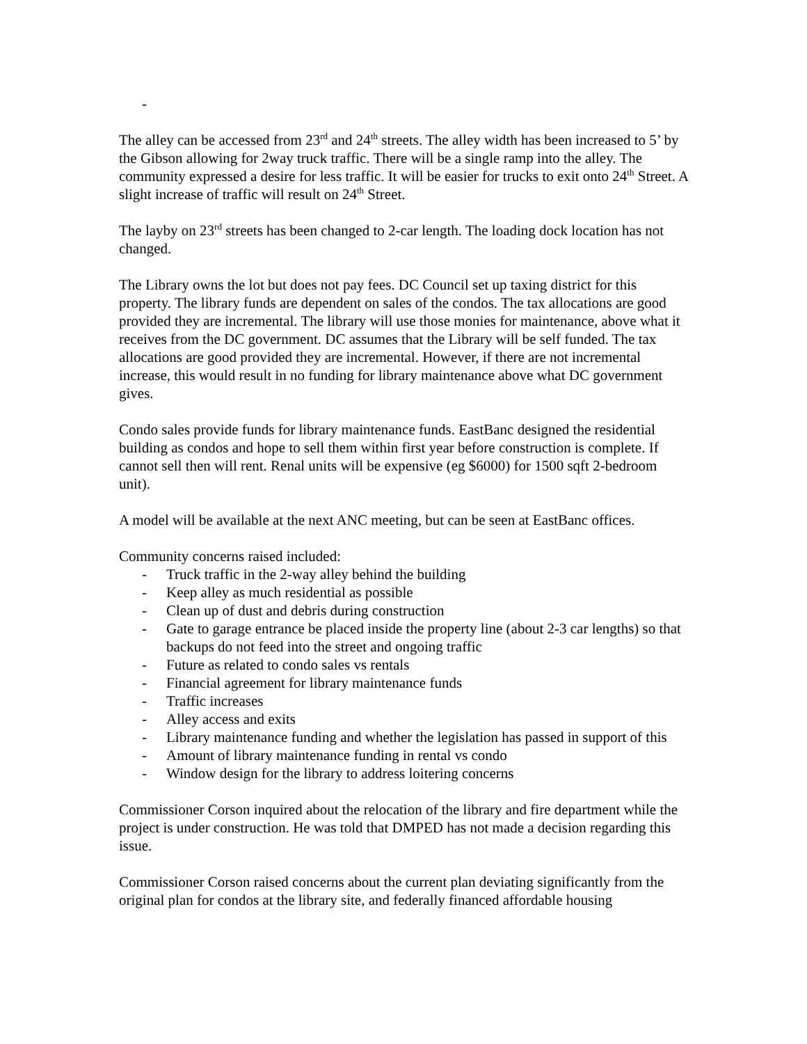-
The alley can be accessed from 23<sup>rd</sup> and 24<sup>th</sup> streets. The alley width has been increased to 5’ by the Gibson allowing for 2way truck traffic. There will be a single ramp into the alley. The community expressed a desire for less traffic. It will be easier for trucks to exit onto 24<sup>th</sup> Street. A slight increase of traffic will result on 24<sup>th</sup> Street.
The layby on 23<sup>rd</sup> streets has been changed to 2-car length. The loading dock location has not changed.
The Library owns the lot but does not pay fees. DC Council set up taxing district for this property. The library funds are dependent on sales of the condos. The tax allocations are good provided they are incremental. The library will use those monies for maintenance, above what it receives from the DC government. DC assumes that the Library will be self funded. The tax allocations are good provided they are incremental. However, if there are not incremental increase, this would result in no funding for library maintenance above what DC government gives.
Condo sales provide funds for library maintenance funds. EastBanc designed the residential building as condos and hope to sell them within first year before construction is complete. If cannot sell then will rent. Renal units will be expensive (eg $6000) for 1500 sqft 2-bedroom unit).
A model will be available at the next ANC meeting, but can be seen at EastBanc offices.
Community concerns raised included:
- Truck traffic in the 2-way alley behind the building
- Keep alley as much residential as possible
- Clean up of dust and debris during construction
- Gate to garage entrance be placed inside the property line (about 2-3 car lengths) so that backups do not feed into the street and ongoing traffic
- Future as related to condo sales vs rentals
- Financial agreement for library maintenance funds
- Traffic increases
- Alley access and exits
- Library maintenance funding and whether the legislation has passed in support of this
- Amount of library maintenance funding in rental vs condo
- Window design for the library to address loitering concerns
Commissioner Corson inquired about the relocation of the library and fire department while the project is under construction. He was told that DMPED has not made a decision regarding this issue.
Commissioner Corson raised concerns about the current plan deviating significantly from the original plan for condos at the library site, and federally financed affordable housing